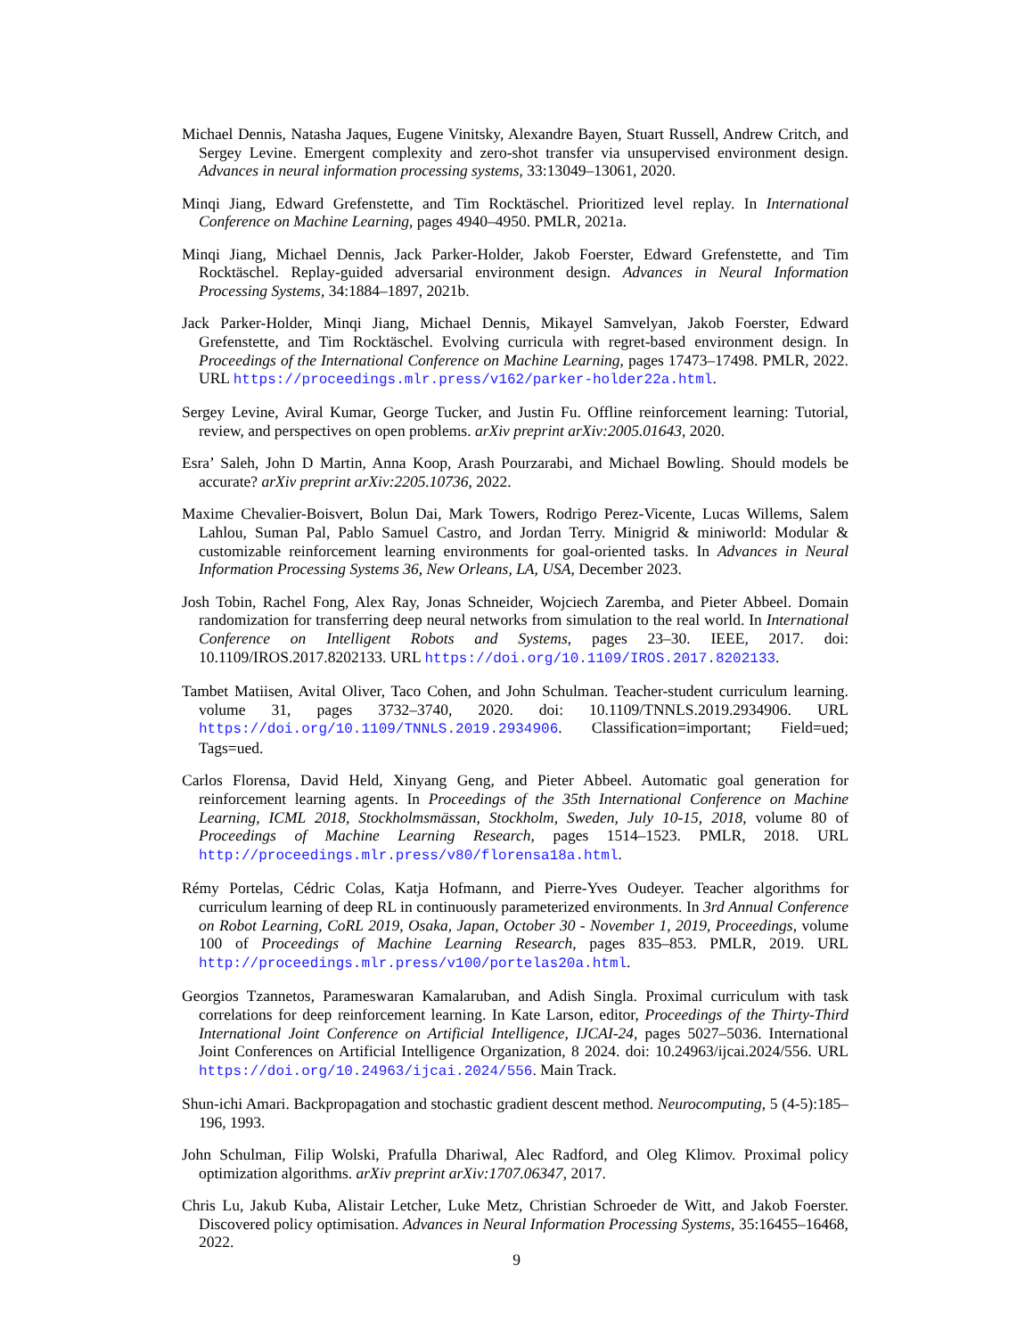Michael Dennis, Natasha Jaques, Eugene Vinitsky, Alexandre Bayen, Stuart Russell, Andrew Critch, and Sergey Levine. Emergent complexity and zero-shot transfer via unsupervised environment design. Advances in neural information processing systems, 33:13049–13061, 2020.
Minqi Jiang, Edward Grefenstette, and Tim Rocktäschel. Prioritized level replay. In International Conference on Machine Learning, pages 4940–4950. PMLR, 2021a.
Minqi Jiang, Michael Dennis, Jack Parker-Holder, Jakob Foerster, Edward Grefenstette, and Tim Rocktäschel. Replay-guided adversarial environment design. Advances in Neural Information Processing Systems, 34:1884–1897, 2021b.
Jack Parker-Holder, Minqi Jiang, Michael Dennis, Mikayel Samvelyan, Jakob Foerster, Edward Grefenstette, and Tim Rocktäschel. Evolving curricula with regret-based environment design. In Proceedings of the International Conference on Machine Learning, pages 17473–17498. PMLR, 2022. URL https://proceedings.mlr.press/v162/parker-holder22a.html.
Sergey Levine, Aviral Kumar, George Tucker, and Justin Fu. Offline reinforcement learning: Tutorial, review, and perspectives on open problems. arXiv preprint arXiv:2005.01643, 2020.
Esra’ Saleh, John D Martin, Anna Koop, Arash Pourzarabi, and Michael Bowling. Should models be accurate? arXiv preprint arXiv:2205.10736, 2022.
Maxime Chevalier-Boisvert, Bolun Dai, Mark Towers, Rodrigo Perez-Vicente, Lucas Willems, Salem Lahlou, Suman Pal, Pablo Samuel Castro, and Jordan Terry. Minigrid & miniworld: Modular & customizable reinforcement learning environments for goal-oriented tasks. In Advances in Neural Information Processing Systems 36, New Orleans, LA, USA, December 2023.
Josh Tobin, Rachel Fong, Alex Ray, Jonas Schneider, Wojciech Zaremba, and Pieter Abbeel. Domain randomization for transferring deep neural networks from simulation to the real world. In International Conference on Intelligent Robots and Systems, pages 23–30. IEEE, 2017. doi: 10.1109/IROS.2017.8202133. URL https://doi.org/10.1109/IROS.2017.8202133.
Tambet Matiisen, Avital Oliver, Taco Cohen, and John Schulman. Teacher-student curriculum learning. volume 31, pages 3732–3740, 2020. doi: 10.1109/TNNLS.2019.2934906. URL https://doi.org/10.1109/TNNLS.2019.2934906. Classification=important; Field=ued; Tags=ued.
Carlos Florensa, David Held, Xinyang Geng, and Pieter Abbeel. Automatic goal generation for reinforcement learning agents. In Proceedings of the 35th International Conference on Machine Learning, ICML 2018, Stockholmsmässan, Stockholm, Sweden, July 10-15, 2018, volume 80 of Proceedings of Machine Learning Research, pages 1514–1523. PMLR, 2018. URL http://proceedings.mlr.press/v80/florensa18a.html.
Rémy Portelas, Cédric Colas, Katja Hofmann, and Pierre-Yves Oudeyer. Teacher algorithms for curriculum learning of deep RL in continuously parameterized environments. In 3rd Annual Conference on Robot Learning, CoRL 2019, Osaka, Japan, October 30 - November 1, 2019, Proceedings, volume 100 of Proceedings of Machine Learning Research, pages 835–853. PMLR, 2019. URL http://proceedings.mlr.press/v100/portelas20a.html.
Georgios Tzannetos, Parameswaran Kamalaruban, and Adish Singla. Proximal curriculum with task correlations for deep reinforcement learning. In Kate Larson, editor, Proceedings of the Thirty-Third International Joint Conference on Artificial Intelligence, IJCAI-24, pages 5027–5036. International Joint Conferences on Artificial Intelligence Organization, 8 2024. doi: 10.24963/ijcai.2024/556. URL https://doi.org/10.24963/ijcai.2024/556. Main Track.
Shun-ichi Amari. Backpropagation and stochastic gradient descent method. Neurocomputing, 5 (4-5):185–196, 1993.
John Schulman, Filip Wolski, Prafulla Dhariwal, Alec Radford, and Oleg Klimov. Proximal policy optimization algorithms. arXiv preprint arXiv:1707.06347, 2017.
Chris Lu, Jakub Kuba, Alistair Letcher, Luke Metz, Christian Schroeder de Witt, and Jakob Foerster. Discovered policy optimisation. Advances in Neural Information Processing Systems, 35:16455–16468, 2022.
9